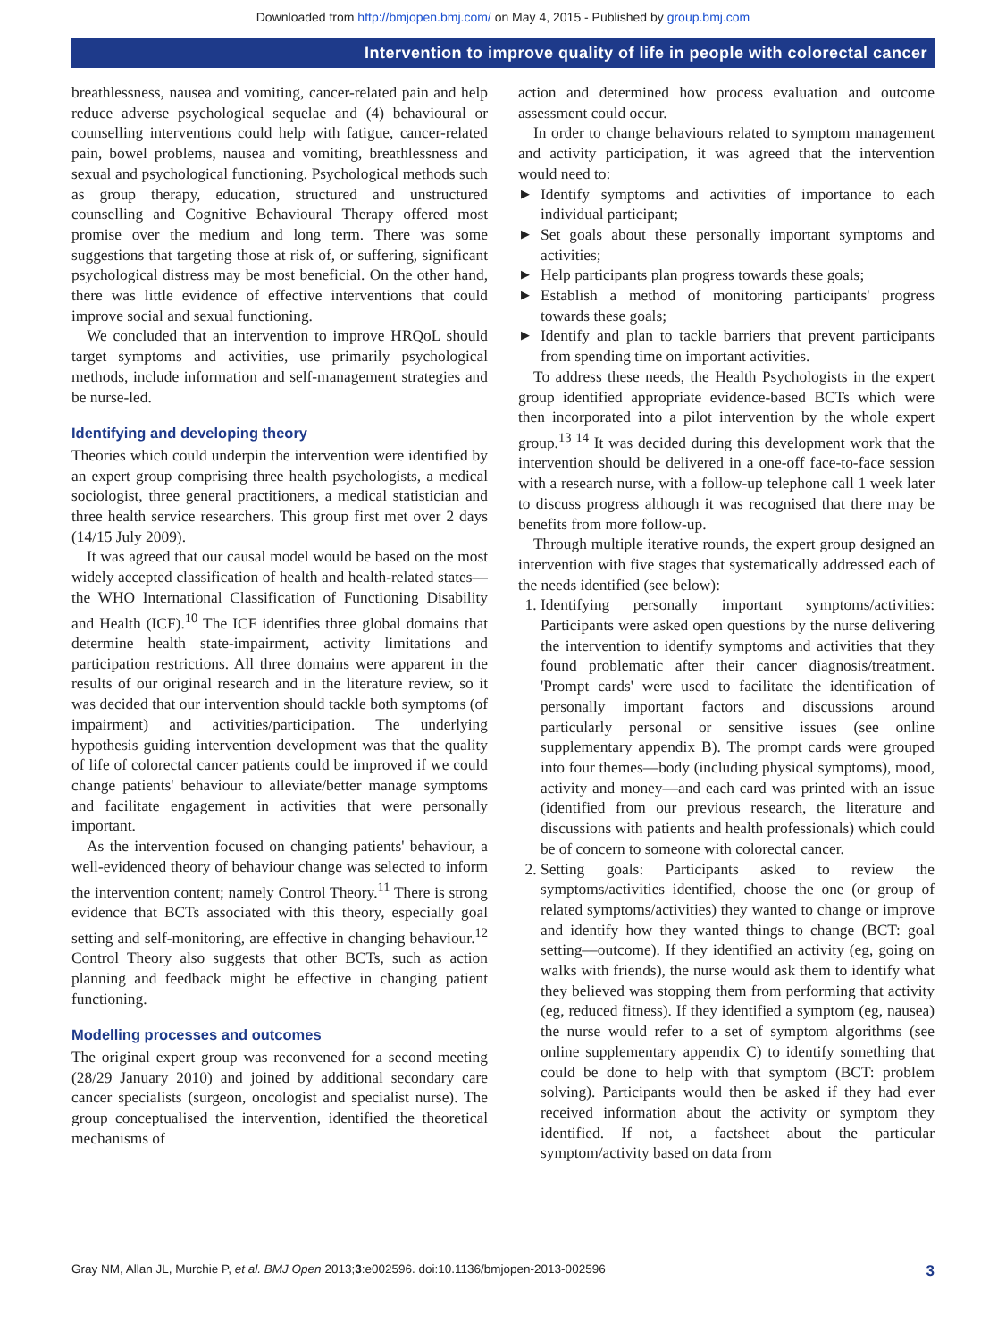Downloaded from http://bmjopen.bmj.com/ on May 4, 2015 - Published by group.bmj.com
Intervention to improve quality of life in people with colorectal cancer
breathlessness, nausea and vomiting, cancer-related pain and help reduce adverse psychological sequelae and (4) behavioural or counselling interventions could help with fatigue, cancer-related pain, bowel problems, nausea and vomiting, breathlessness and sexual and psychological functioning. Psychological methods such as group therapy, education, structured and unstructured counselling and Cognitive Behavioural Therapy offered most promise over the medium and long term. There was some suggestions that targeting those at risk of, or suffering, significant psychological distress may be most beneficial. On the other hand, there was little evidence of effective interventions that could improve social and sexual functioning.
We concluded that an intervention to improve HRQoL should target symptoms and activities, use primarily psychological methods, include information and self-management strategies and be nurse-led.
Identifying and developing theory
Theories which could underpin the intervention were identified by an expert group comprising three health psychologists, a medical sociologist, three general practitioners, a medical statistician and three health service researchers. This group first met over 2 days (14/15 July 2009).
It was agreed that our causal model would be based on the most widely accepted classification of health and health-related states—the WHO International Classification of Functioning Disability and Health (ICF).<sup>10</sup> The ICF identifies three global domains that determine health state-impairment, activity limitations and participation restrictions. All three domains were apparent in the results of our original research and in the literature review, so it was decided that our intervention should tackle both symptoms (of impairment) and activities/participation. The underlying hypothesis guiding intervention development was that the quality of life of colorectal cancer patients could be improved if we could change patients' behaviour to alleviate/better manage symptoms and facilitate engagement in activities that were personally important.
As the intervention focused on changing patients' behaviour, a well-evidenced theory of behaviour change was selected to inform the intervention content; namely Control Theory.<sup>11</sup> There is strong evidence that BCTs associated with this theory, especially goal setting and self-monitoring, are effective in changing behaviour.<sup>12</sup> Control Theory also suggests that other BCTs, such as action planning and feedback might be effective in changing patient functioning.
Modelling processes and outcomes
The original expert group was reconvened for a second meeting (28/29 January 2010) and joined by additional secondary care cancer specialists (surgeon, oncologist and specialist nurse). The group conceptualised the intervention, identified the theoretical mechanisms of
action and determined how process evaluation and outcome assessment could occur.
In order to change behaviours related to symptom management and activity participation, it was agreed that the intervention would need to:
▶ Identify symptoms and activities of importance to each individual participant;
▶ Set goals about these personally important symptoms and activities;
▶ Help participants plan progress towards these goals;
▶ Establish a method of monitoring participants' progress towards these goals;
▶ Identify and plan to tackle barriers that prevent participants from spending time on important activities.
To address these needs, the Health Psychologists in the expert group identified appropriate evidence-based BCTs which were then incorporated into a pilot intervention by the whole expert group.<sup>13 14</sup> It was decided during this development work that the intervention should be delivered in a one-off face-to-face session with a research nurse, with a follow-up telephone call 1 week later to discuss progress although it was recognised that there may be benefits from more follow-up.
Through multiple iterative rounds, the expert group designed an intervention with five stages that systematically addressed each of the needs identified (see below):
1. Identifying personally important symptoms/activities: Participants were asked open questions by the nurse delivering the intervention to identify symptoms and activities that they found problematic after their cancer diagnosis/treatment. 'Prompt cards' were used to facilitate the identification of personally important factors and discussions around particularly personal or sensitive issues (see online supplementary appendix B). The prompt cards were grouped into four themes—body (including physical symptoms), mood, activity and money—and each card was printed with an issue (identified from our previous research, the literature and discussions with patients and health professionals) which could be of concern to someone with colorectal cancer.
2. Setting goals: Participants asked to review the symptoms/activities identified, choose the one (or group of related symptoms/activities) they wanted to change or improve and identify how they wanted things to change (BCT: goal setting—outcome). If they identified an activity (eg, going on walks with friends), the nurse would ask them to identify what they believed was stopping them from performing that activity (eg, reduced fitness). If they identified a symptom (eg, nausea) the nurse would refer to a set of symptom algorithms (see online supplementary appendix C) to identify something that could be done to help with that symptom (BCT: problem solving). Participants would then be asked if they had ever received information about the activity or symptom they identified. If not, a factsheet about the particular symptom/activity based on data from
Gray NM, Allan JL, Murchie P, et al. BMJ Open 2013;3:e002596. doi:10.1136/bmjopen-2013-002596 3